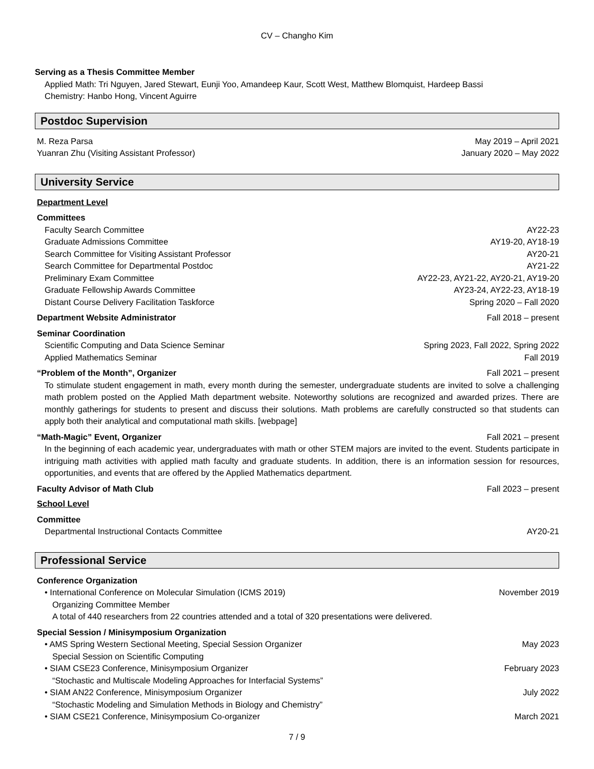CV – Changho Kim
Serving as a Thesis Committee Member
Applied Math: Tri Nguyen, Jared Stewart, Eunji Yoo, Amandeep Kaur, Scott West, Matthew Blomquist, Hardeep Bassi
Chemistry: Hanbo Hong, Vincent Aguirre
Postdoc Supervision
M. Reza Parsa May 2019 – April 2021
Yuanran Zhu (Visiting Assistant Professor) January 2020 – May 2022
University Service
Department Level
Committees
Faculty Search Committee AY22-23
Graduate Admissions Committee AY19-20, AY18-19
Search Committee for Visiting Assistant Professor AY20-21
Search Committee for Departmental Postdoc AY21-22
Preliminary Exam Committee AY22-23, AY21-22, AY20-21, AY19-20
Graduate Fellowship Awards Committee AY23-24, AY22-23, AY18-19
Distant Course Delivery Facilitation Taskforce Spring 2020 – Fall 2020
Department Website Administrator Fall 2018 – present
Seminar Coordination
Scientific Computing and Data Science Seminar Spring 2023, Fall 2022, Spring 2022
Applied Mathematics Seminar Fall 2019
“Problem of the Month”, Organizer Fall 2021 – present
To stimulate student engagement in math, every month during the semester, undergraduate students are invited to solve a challenging math problem posted on the Applied Math department website. Noteworthy solutions are recognized and awarded prizes. There are monthly gatherings for students to present and discuss their solutions. Math problems are carefully constructed so that students can apply both their analytical and computational math skills. [webpage]
“Math-Magic” Event, Organizer Fall 2021 – present
In the beginning of each academic year, undergraduates with math or other STEM majors are invited to the event. Students participate in intriguing math activities with applied math faculty and graduate students. In addition, there is an information session for resources, opportunities, and events that are offered by the Applied Mathematics department.
Faculty Advisor of Math Club Fall 2023 – present
School Level
Committee
Departmental Instructional Contacts Committee AY20-21
Professional Service
Conference Organization
• International Conference on Molecular Simulation (ICMS 2019) November 2019
Organizing Committee Member
A total of 440 researchers from 22 countries attended and a total of 320 presentations were delivered.
Special Session / Minisymposium Organization
• AMS Spring Western Sectional Meeting, Special Session Organizer May 2023
Special Session on Scientific Computing
• SIAM CSE23 Conference, Minisymposium Organizer February 2023
“Stochastic and Multiscale Modeling Approaches for Interfacial Systems”
• SIAM AN22 Conference, Minisymposium Organizer July 2022
“Stochastic Modeling and Simulation Methods in Biology and Chemistry”
• SIAM CSE21 Conference, Minisymposium Co-organizer March 2021
7 / 9